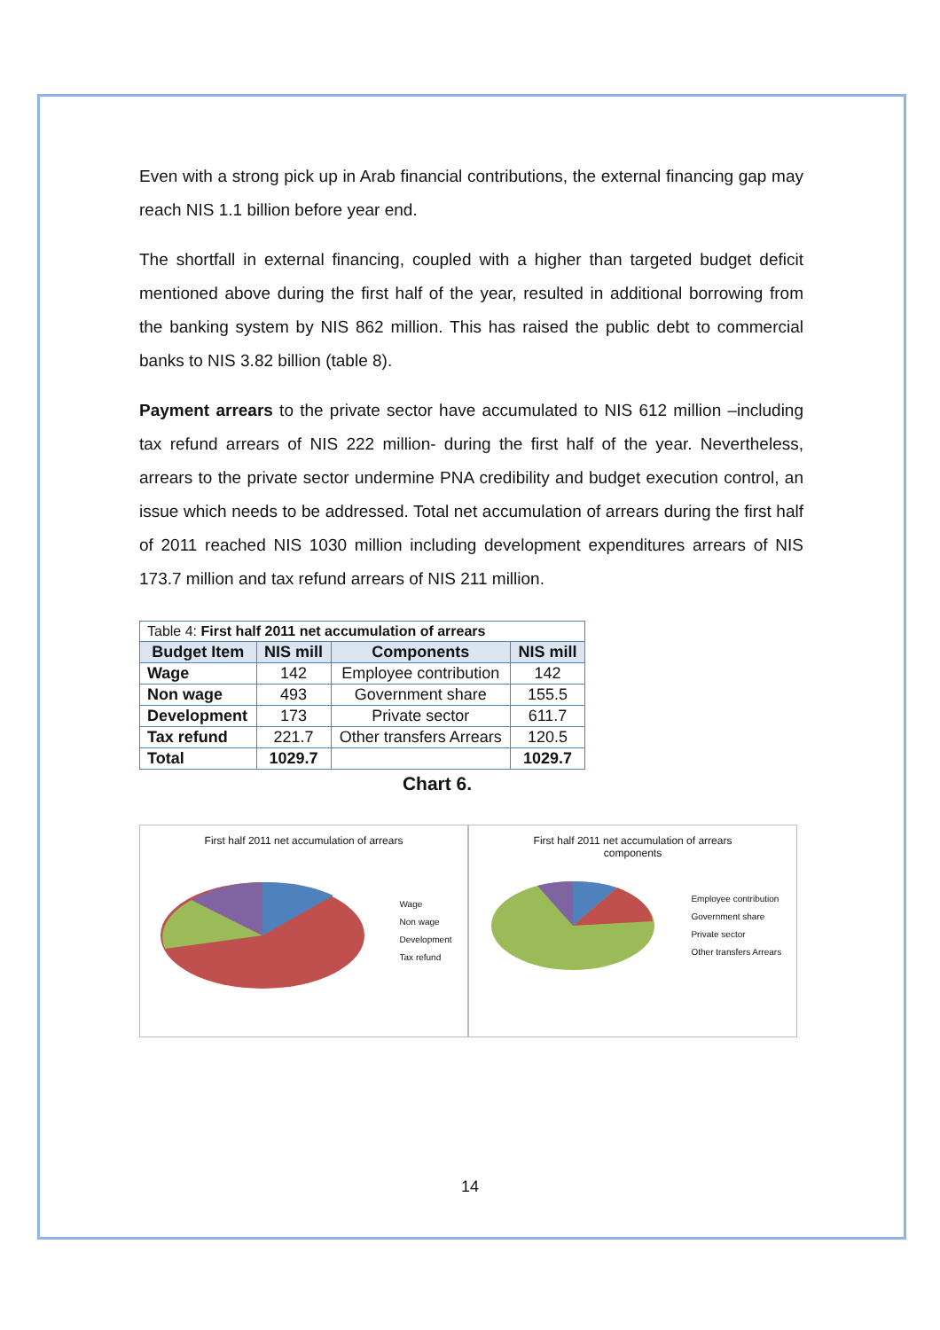Even with a strong pick up in Arab financial contributions, the external financing gap may reach NIS 1.1 billion before year end.
The shortfall in external financing, coupled with a higher than targeted budget deficit mentioned above during the first half of the year, resulted in additional borrowing from the banking system by NIS 862 million. This has raised the public debt to commercial banks to NIS 3.82 billion (table 8).
Payment arrears to the private sector have accumulated to NIS 612 million –including tax refund arrears of NIS 222 million- during the first half of the year. Nevertheless, arrears to the private sector undermine PNA credibility and budget execution control, an issue which needs to be addressed. Total net accumulation of arrears during the first half of 2011 reached NIS 1030 million including development expenditures arrears of NIS 173.7 million and tax refund arrears of NIS 211 million.
| Table 4: First half 2011 net accumulation of arrears | | | |
| Budget Item | NIS mill | Components | NIS mill |
| Wage | 142 | Employee contribution | 142 |
| Non wage | 493 | Government share | 155.5 |
| Development | 173 | Private sector | 611.7 |
| Tax refund | 221.7 | Other transfers Arrears | 120.5 |
| Total | 1029.7 | | 1029.7 |
Chart 6.
First half 2011 net accumulation of arrears
Wage
Non wage
Development
Tax refund
First half 2011 net accumulation of arrears
components
Employee contribution
Government share
Private sector
Other transfers Arrears
14